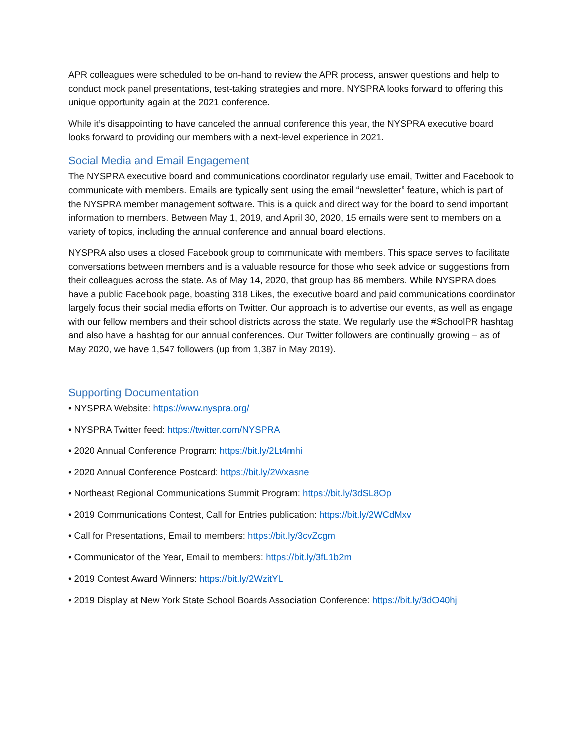APR colleagues were scheduled to be on-hand to review the APR process, answer questions and help to conduct mock panel presentations, test-taking strategies and more. NYSPRA looks forward to offering this unique opportunity again at the 2021 conference.
While it’s disappointing to have canceled the annual conference this year, the NYSPRA executive board looks forward to providing our members with a next-level experience in 2021.
Social Media and Email Engagement
The NYSPRA executive board and communications coordinator regularly use email, Twitter and Facebook to communicate with members. Emails are typically sent using the email “newsletter” feature, which is part of the NYSPRA member management software. This is a quick and direct way for the board to send important information to members. Between May 1, 2019, and April 30, 2020, 15 emails were sent to members on a variety of topics, including the annual conference and annual board elections.
NYSPRA also uses a closed Facebook group to communicate with members. This space serves to facilitate conversations between members and is a valuable resource for those who seek advice or suggestions from their colleagues across the state. As of May 14, 2020, that group has 86 members. While NYSPRA does have a public Facebook page, boasting 318 Likes, the executive board and paid communications coordinator largely focus their social media efforts on Twitter. Our approach is to advertise our events, as well as engage with our fellow members and their school districts across the state. We regularly use the #SchoolPR hashtag and also have a hashtag for our annual conferences. Our Twitter followers are continually growing – as of May 2020, we have 1,547 followers (up from 1,387 in May 2019).
Supporting Documentation
• NYSPRA Website: https://www.nyspra.org/
• NYSPRA Twitter feed: https://twitter.com/NYSPRA
• 2020 Annual Conference Program: https://bit.ly/2Lt4mhi
• 2020 Annual Conference Postcard: https://bit.ly/2Wxasne
• Northeast Regional Communications Summit Program: https://bit.ly/3dSL8Op
• 2019 Communications Contest, Call for Entries publication: https://bit.ly/2WCdMxv
• Call for Presentations, Email to members: https://bit.ly/3cvZcgm
• Communicator of the Year, Email to members: https://bit.ly/3fL1b2m
• 2019 Contest Award Winners: https://bit.ly/2WzitYL
• 2019 Display at New York State School Boards Association Conference: https://bit.ly/3dO40hj